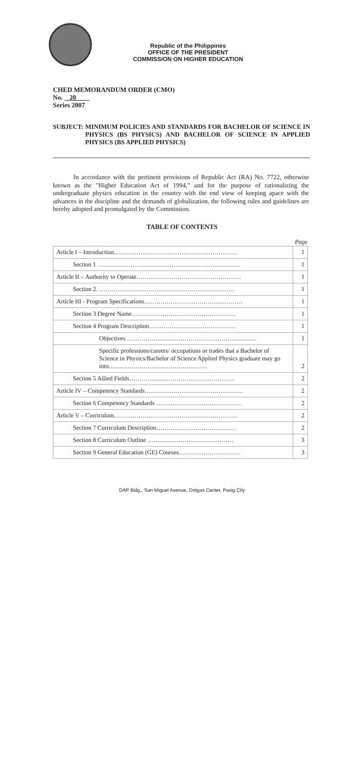Republic of the Philippines
OFFICE OF THE PRESIDENT
COMMISSION ON HIGHER EDUCATION
CHED MEMORANDUM ORDER (CMO)
No. 20
Series 2007
SUBJECT: MINIMUM POLICIES AND STANDARDS FOR BACHELOR OF SCIENCE IN PHYSICS (BS PHYSICS) AND BACHELOR OF SCIENCE IN APPLIED PHYSICS (BS APPLIED PHYSICS)
In accordance with the pertinent provisions of Republic Act (RA) No. 7722, otherwise known as the "Higher Education Act of 1994," and for the purpose of rationalizing the undergraduate physics education in the country with the end view of keeping apace with the advances in the discipline and the demands of globalization, the following rules and guidelines are hereby adopted and promulgated by the Commission.
TABLE OF CONTENTS
Page
| Article I – Introduction…………………………………………………… | 1 |
| Section 1 …………………………………………………………… | 1 |
| Article II – Authority to Operate…………………………………………… | 1 |
| Section 2. ………………………………………………………… | 1 |
| Article III - Program Specifications………………………………………… | 1 |
| Section 3 Degree Name…………………………………………… | 1 |
| Section 4 Program Description…………………………………… | 1 |
| Objectives ……………………………………………………… | 1 |
| Specific professions/careers/ occupations or trades that a Bachelor of Science in Physics/Bachelor of Science Applied Physics graduate may go into………………………………………… | 2 |
| Section 5 Allied Fields…………………………………………… | 2 |
| Article IV – Competency Standards………………………………………… | 2 |
| Section 6 Competency Standards …………………………………… | 2 |
| Article V – Curriculum…………………………………………………… | 2 |
| Section 7 Curriculum Description………………………………… | 2 |
| Section 8 Curriculum Outline …………………………………… | 3 |
| Section 9 General Education (GE) Courses………………………… | 3 |
DAP Bldg., San Miguel Avenue, Ortigas Center, Pasig City